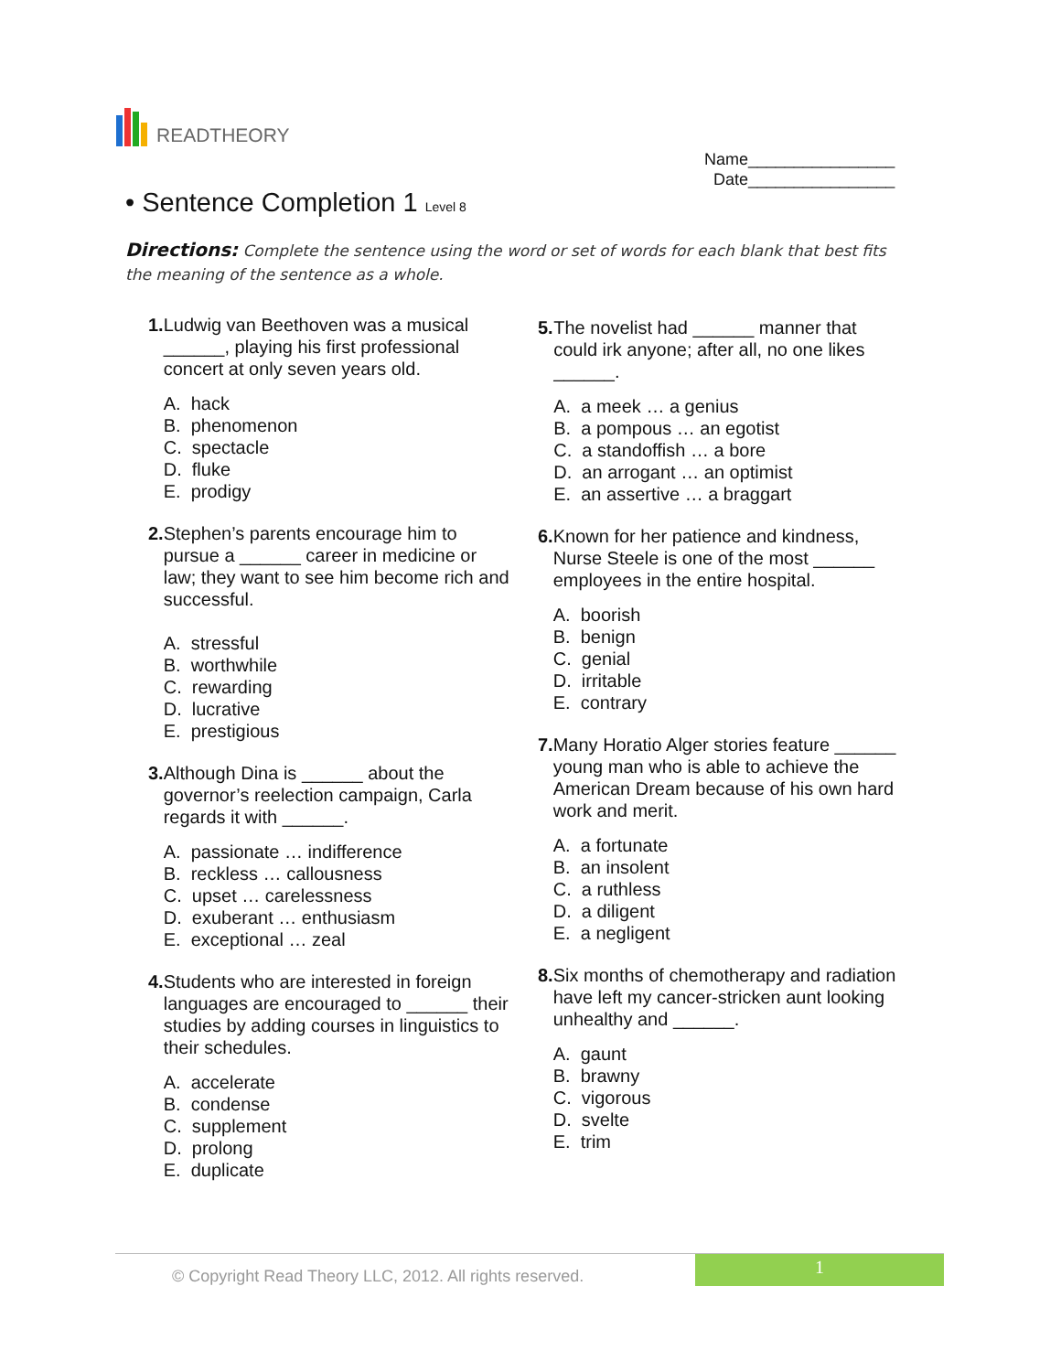READTHEORY
Name________________
Date________________
• Sentence Completion 1 Level 8
Directions: Complete the sentence using the word or set of words for each blank that best fits the meaning of the sentence as a whole.
1. Ludwig van Beethoven was a musical ______, playing his first professional concert at only seven years old.
A. hack
B. phenomenon
C. spectacle
D. fluke
E. prodigy
2. Stephen’s parents encourage him to pursue a ______ career in medicine or law; they want to see him become rich and successful.
A. stressful
B. worthwhile
C. rewarding
D. lucrative
E. prestigious
3. Although Dina is ______ about the governor’s reelection campaign, Carla regards it with ______.
A. passionate … indifference
B. reckless … callousness
C. upset … carelessness
D. exuberant … enthusiasm
E. exceptional … zeal
4. Students who are interested in foreign languages are encouraged to ______ their studies by adding courses in linguistics to their schedules.
A. accelerate
B. condense
C. supplement
D. prolong
E. duplicate
5. The novelist had ______ manner that could irk anyone; after all, no one likes ______.
A. a meek … a genius
B. a pompous … an egotist
C. a standoffish … a bore
D. an arrogant … an optimist
E. an assertive … a braggart
6. Known for her patience and kindness, Nurse Steele is one of the most ______ employees in the entire hospital.
A. boorish
B. benign
C. genial
D. irritable
E. contrary
7. Many Horatio Alger stories feature ______ young man who is able to achieve the American Dream because of his own hard work and merit.
A. a fortunate
B. an insolent
C. a ruthless
D. a diligent
E. a negligent
8. Six months of chemotherapy and radiation have left my cancer-stricken aunt looking unhealthy and ______.
A. gaunt
B. brawny
C. vigorous
D. svelte
E. trim
© Copyright Read Theory LLC, 2012. All rights reserved.
1